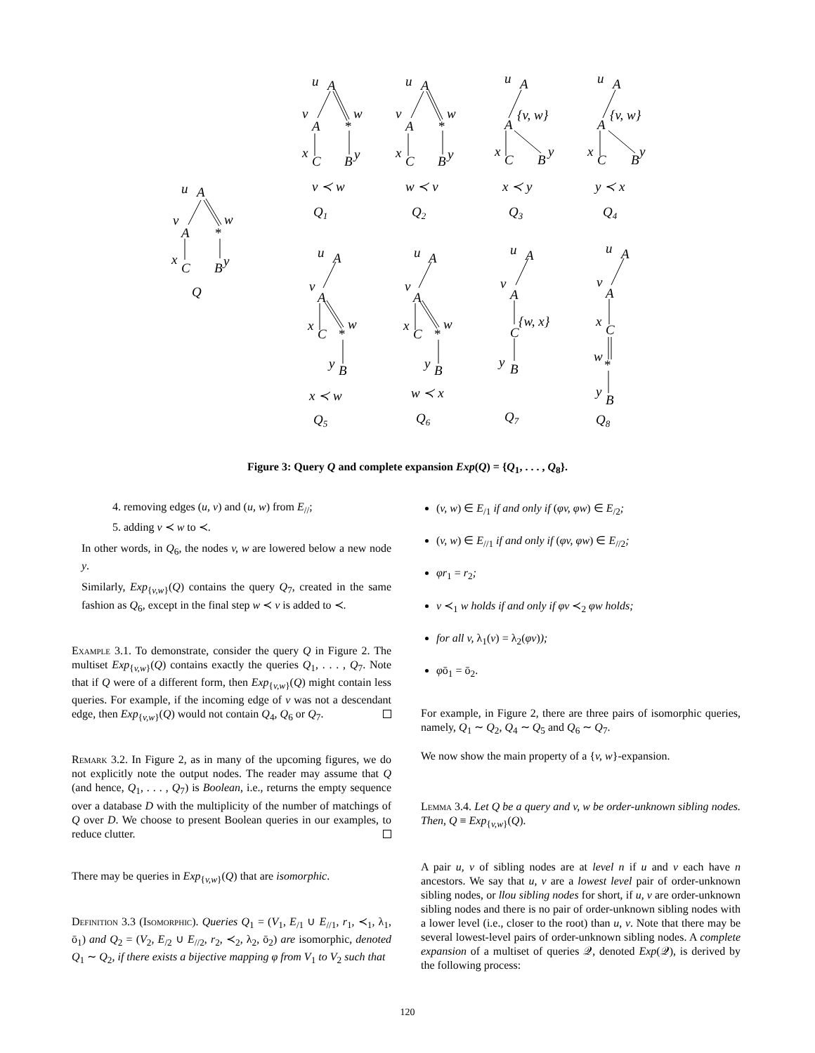u
A
v
w
A
*
x
C
B
y
Q
u
A
v
w
A
*
x
C
B
y
v ≺ w
Q1
u
A
v
w
A
*
x
C
B
y
w ≺ v
Q2
u
A
{v, w}
A
x
C
B
y
x ≺ y
Q3
u
A
{v, w}
A
x
C
B
y
y ≺ x
Q4
u
A
v
A
x
C
*
w
y
B
x ≺ w
Q5
u
A
v
A
x
C
*
w
y
B
w ≺ x
Q6
u
A
v
A
{w, x}
C
y
B
Q7
u
A
v
A
x
C
w
*
y
B
Q8
Figure 3: Query Q and complete expansion Exp(Q) = {Q<sub>1</sub>, . . . , Q<sub>8</sub>}.
4. removing edges (u, v) and (u, w) from E<sub>//</sub>;
5. adding v ≺ w to ≺.
In other words, in Q<sub>6</sub>, the nodes v, w are lowered below a new node y.
Similarly, Exp<sub>{v,w}</sub>(Q) contains the query Q<sub>7</sub>, created in the same fashion as Q<sub>6</sub>, except in the final step w ≺ v is added to ≺.
Example 3.1. To demonstrate, consider the query Q in Figure 2. The multiset Exp<sub>{v,w}</sub>(Q) contains exactly the queries Q<sub>1</sub>, . . . , Q<sub>7</sub>. Note that if Q were of a different form, then Exp<sub>{v,w}</sub>(Q) might contain less queries. For example, if the incoming edge of v was not a descendant edge, then Exp<sub>{v,w}</sub>(Q) would not contain Q<sub>4</sub>, Q<sub>6</sub> or Q<sub>7</sub>.
Remark 3.2. In Figure 2, as in many of the upcoming figures, we do not explicitly note the output nodes. The reader may assume that Q (and hence, Q<sub>1</sub>, . . . , Q<sub>7</sub>) is Boolean, i.e., returns the empty sequence over a database D with the multiplicity of the number of matchings of Q over D. We choose to present Boolean queries in our examples, to reduce clutter.
There may be queries in Exp<sub>{v,w}</sub>(Q) that are isomorphic.
Definition 3.3 (Isomorphic). Queries Q<sub>1</sub> = (V<sub>1</sub>, E<sub>/1</sub> ∪ E<sub>//1</sub>, r<sub>1</sub>, ≺<sub>1</sub>, λ<sub>1</sub>, ō<sub>1</sub>) and Q<sub>2</sub> = (V<sub>2</sub>, E<sub>/2</sub> ∪ E<sub>//2</sub>, r<sub>2</sub>, ≺<sub>2</sub>, λ<sub>2</sub>, ō<sub>2</sub>) are isomorphic, denoted Q<sub>1</sub> ∼ Q<sub>2</sub>, if there exists a bijective mapping φ from V<sub>1</sub> to V<sub>2</sub> such that
(v, w) ∈ E<sub>/1</sub> if and only if (φv, φw) ∈ E<sub>/2</sub>;
(v, w) ∈ E<sub>//1</sub> if and only if (φv, φw) ∈ E<sub>//2</sub>;
φr<sub>1</sub> = r<sub>2</sub>;
v ≺<sub>1</sub> w holds if and only if φv ≺<sub>2</sub> φw holds;
for all v, λ<sub>1</sub>(v) = λ<sub>2</sub>(φv));
φō<sub>1</sub> = ō<sub>2</sub>.
For example, in Figure 2, there are three pairs of isomorphic queries, namely, Q<sub>1</sub> ∼ Q<sub>2</sub>, Q<sub>4</sub> ∼ Q<sub>5</sub> and Q<sub>6</sub> ∼ Q<sub>7</sub>.
We now show the main property of a {v, w}-expansion.
Lemma 3.4. Let Q be a query and v, w be order-unknown sibling nodes. Then, Q ≡ Exp<sub>{v,w}</sub>(Q).
A pair u, v of sibling nodes are at level n if u and v each have n ancestors. We say that u, v are a lowest level pair of order-unknown sibling nodes, or llou sibling nodes for short, if u, v are order-unknown sibling nodes and there is no pair of order-unknown sibling nodes with a lower level (i.e., closer to the root) than u, v. Note that there may be several lowest-level pairs of order-unknown sibling nodes. A complete expansion of a multiset of queries 𝒬, denoted Exp(𝒬), is derived by the following process:
120